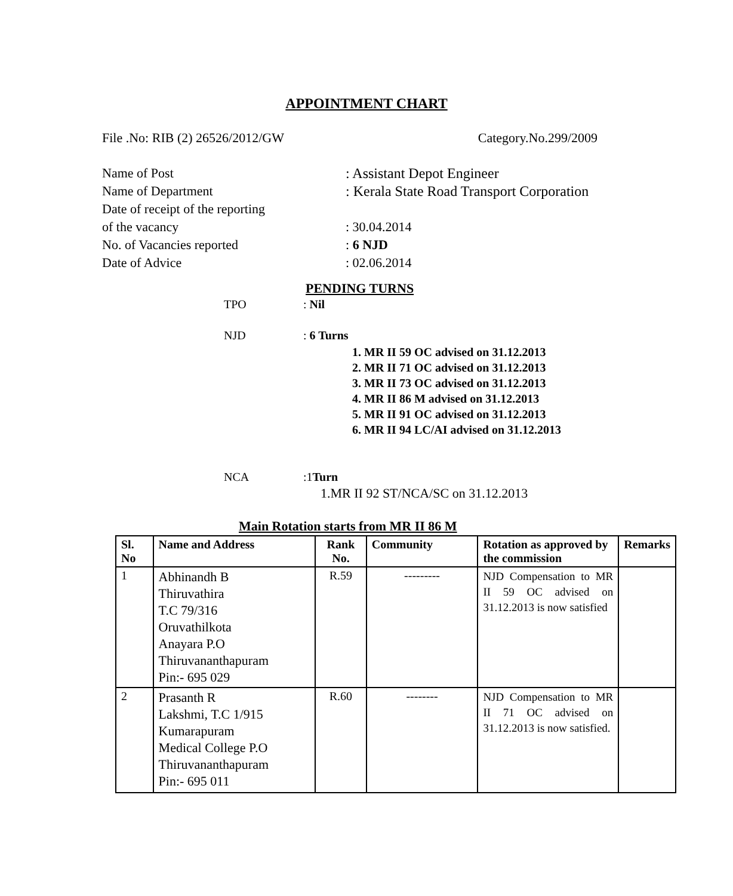APPOINTMENT CHART
File .No: RIB (2) 26526/2012/GW Category.No.299/2009
Name of Post: Assistant Depot Engineer
Name of Department: Kerala State Road Transport Corporation
Date of receipt of the reporting
of the vacancy: 30.04.2014
No. of Vacancies reported: 6 NJD
Date of Advice: 02.06.2014
PENDING TURNS
TPO: Nil
NJD: 6 Turns
1. MR II 59 OC advised on 31.12.2013
2. MR II 71 OC advised on 31.12.2013
3. MR II 73 OC advised on 31.12.2013
4. MR II 86 M advised on 31.12.2013
5. MR II 91 OC advised on 31.12.2013
6. MR II 94 LC/AI advised on 31.12.2013
NCA:1Turn
1.MR II 92 ST/NCA/SC on 31.12.2013
Main Rotation starts from MR II 86 M
| Sl. No | Name and Address | Rank No. | Community | Rotation as approved by the commission | Remarks |
| --- | --- | --- | --- | --- | --- |
| 1 | Abhinandh B Thiruvathira T.C 79/316 Oruvathilkota Anayara P.O Thiruvananthapuram Pin:- 695 029 | R.59 | --------- | NJD Compensation to MR II 59 OC advised on 31.12.2013 is now satisfied | |
| 2 | Prasanth R Lakshmi, T.C 1/915 Kumarapuram Medical College P.O Thiruvananthapuram Pin:- 695 011 | R.60 | -------- | NJD Compensation to MR II 71 OC advised on 31.12.2013 is now satisfied. | |